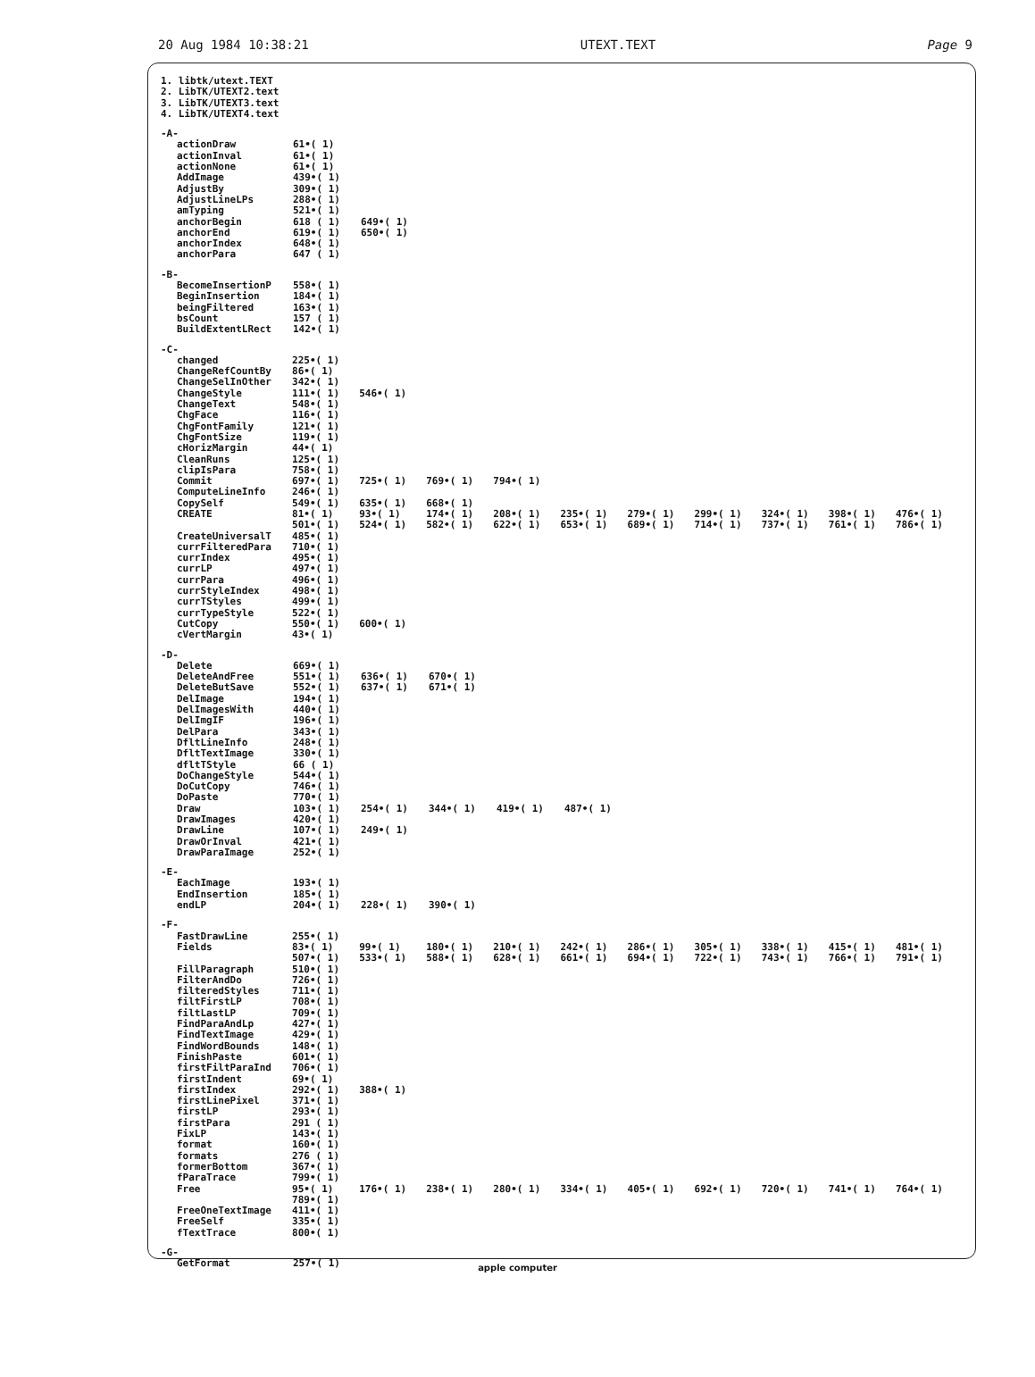20 Aug 1984 10:38:21 UTEXT.TEXT Page 9
1. libtk/utext.TEXT
2. LibTK/UTEXT2.text
3. LibTK/UTEXT3.text
4. LibTK/UTEXT4.text
-A-
| actionDraw | 61•( 1) | |
| actionInval | 61•( 1) | |
| actionNone | 61•( 1) | |
| AddImage | 439•( 1) | |
| AdjustBy | 309•( 1) | |
| AdjustLineLPs | 288•( 1) | |
| amTyping | 521•( 1) | |
| anchorBegin | 618 ( 1) | 649•( 1) |
| anchorEnd | 619•( 1) | 650•( 1) |
| anchorIndex | 648•( 1) | |
| anchorPara | 647 ( 1) | |
-B-
| BecomeInsertionP | 558•( 1) |
| BeginInsertion | 184•( 1) |
| beingFiltered | 163•( 1) |
| bsCount | 157 ( 1) |
| BuildExtentLRect | 142•( 1) |
-C-
| changed | 225•( 1) | | | | | | | | | |
| ChangeRefCountBy | 86•( 1) | | | | | | | | | |
| ChangeSelInOther | 342•( 1) | | | | | | | | | |
| ChangeStyle | 111•( 1) | 546•( 1) | | | | | | | | |
| ChangeText | 548•( 1) | | | | | | | | | |
| ChgFace | 116•( 1) | | | | | | | | | |
| ChgFontFamily | 121•( 1) | | | | | | | | | |
| ChgFontSize | 119•( 1) | | | | | | | | | |
| cHorizMargin | 44•( 1) | | | | | | | | | |
| CleanRuns | 125•( 1) | | | | | | | | | |
| clipIsPara | 758•( 1) | | | | | | | | | |
| Commit | 697•( 1) | 725•( 1) | 769•( 1) | 794•( 1) | | | | | | |
| ComputeLineInfo | 246•( 1) | | | | | | | | | |
| CopySelf | 549•( 1) | 635•( 1) | 668•( 1) | | | | | | | |
| CREATE | 81•( 1) | 93•( 1) | 174•( 1) | 208•( 1) | 235•( 1) | 279•( 1) | 299•( 1) | 324•( 1) | 398•( 1) | 476•( 1) |
| | 501•( 1) | 524•( 1) | 582•( 1) | 622•( 1) | 653•( 1) | 689•( 1) | 714•( 1) | 737•( 1) | 761•( 1) | 786•( 1) |
| CreateUniversalT | 485•( 1) | | | | | | | | | |
| currFilteredPara | 710•( 1) | | | | | | | | | |
| currIndex | 495•( 1) | | | | | | | | | |
| currLP | 497•( 1) | | | | | | | | | |
| currPara | 496•( 1) | | | | | | | | | |
| currStyleIndex | 498•( 1) | | | | | | | | | |
| currTStyles | 499•( 1) | | | | | | | | | |
| currTypeStyle | 522•( 1) | | | | | | | | | |
| CutCopy | 550•( 1) | 600•( 1) | | | | | | | | |
| cVertMargin | 43•( 1) | | | | | | | | | |
-D-
| Delete | 669•( 1) | | | | |
| DeleteAndFree | 551•( 1) | 636•( 1) | 670•( 1) | | |
| DeleteButSave | 552•( 1) | 637•( 1) | 671•( 1) | | |
| DelImage | 194•( 1) | | | | |
| DelImagesWith | 440•( 1) | | | | |
| DelImgIF | 196•( 1) | | | | |
| DelPara | 343•( 1) | | | | |
| DfltLineInfo | 248•( 1) | | | | |
| DfltTextImage | 330•( 1) | | | | |
| dfltTStyle | 66 ( 1) | | | | |
| DoChangeStyle | 544•( 1) | | | | |
| DoCutCopy | 746•( 1) | | | | |
| DoPaste | 770•( 1) | | | | |
| Draw | 103•( 1) | 254•( 1) | 344•( 1) | 419•( 1) | 487•( 1) |
| DrawImages | 420•( 1) | | | | |
| DrawLine | 107•( 1) | 249•( 1) | | | |
| DrawOrInval | 421•( 1) | | | | |
| DrawParaImage | 252•( 1) | | | | |
-E-
| EachImage | 193•( 1) | | |
| EndInsertion | 185•( 1) | | |
| endLP | 204•( 1) | 228•( 1) | 390•( 1) |
-F-
| FastDrawLine | 255•( 1) | | | | | | | | | |
| Fields | 83•( 1) | 99•( 1) | 180•( 1) | 210•( 1) | 242•( 1) | 286•( 1) | 305•( 1) | 338•( 1) | 415•( 1) | 481•( 1) |
| | 507•( 1) | 533•( 1) | 588•( 1) | 628•( 1) | 661•( 1) | 694•( 1) | 722•( 1) | 743•( 1) | 766•( 1) | 791•( 1) |
| FillParagraph | 510•( 1) | | | | | | | | | |
| FilterAndDo | 726•( 1) | | | | | | | | | |
| filteredStyles | 711•( 1) | | | | | | | | | |
| filtFirstLP | 708•( 1) | | | | | | | | | |
| filtLastLP | 709•( 1) | | | | | | | | | |
| FindParaAndLp | 427•( 1) | | | | | | | | | |
| FindTextImage | 429•( 1) | | | | | | | | | |
| FindWordBounds | 148•( 1) | | | | | | | | | |
| FinishPaste | 601•( 1) | | | | | | | | | |
| firstFiltParaInd | 706•( 1) | | | | | | | | | |
| firstIndent | 69•( 1) | | | | | | | | | |
| firstIndex | 292•( 1) | 388•( 1) | | | | | | | | |
| firstLinePixel | 371•( 1) | | | | | | | | | |
| firstLP | 293•( 1) | | | | | | | | | |
| firstPara | 291 ( 1) | | | | | | | | | |
| FixLP | 143•( 1) | | | | | | | | | |
| format | 160•( 1) | | | | | | | | | |
| formats | 276 ( 1) | | | | | | | | | |
| formerBottom | 367•( 1) | | | | | | | | | |
| fParaTrace | 799•( 1) | | | | | | | | | |
| Free | 95•( 1) | 176•( 1) | 238•( 1) | 280•( 1) | 334•( 1) | 405•( 1) | 692•( 1) | 720•( 1) | 741•( 1) | 764•( 1) |
| | 789•( 1) | | | | | | | | | |
| FreeOneTextImage | 411•( 1) | | | | | | | | | |
| FreeSelf | 335•( 1) | | | | | | | | | |
| fTextTrace | 800•( 1) | | | | | | | | | |
-G-
| GetFormat | 257•( 1) |
apple computer